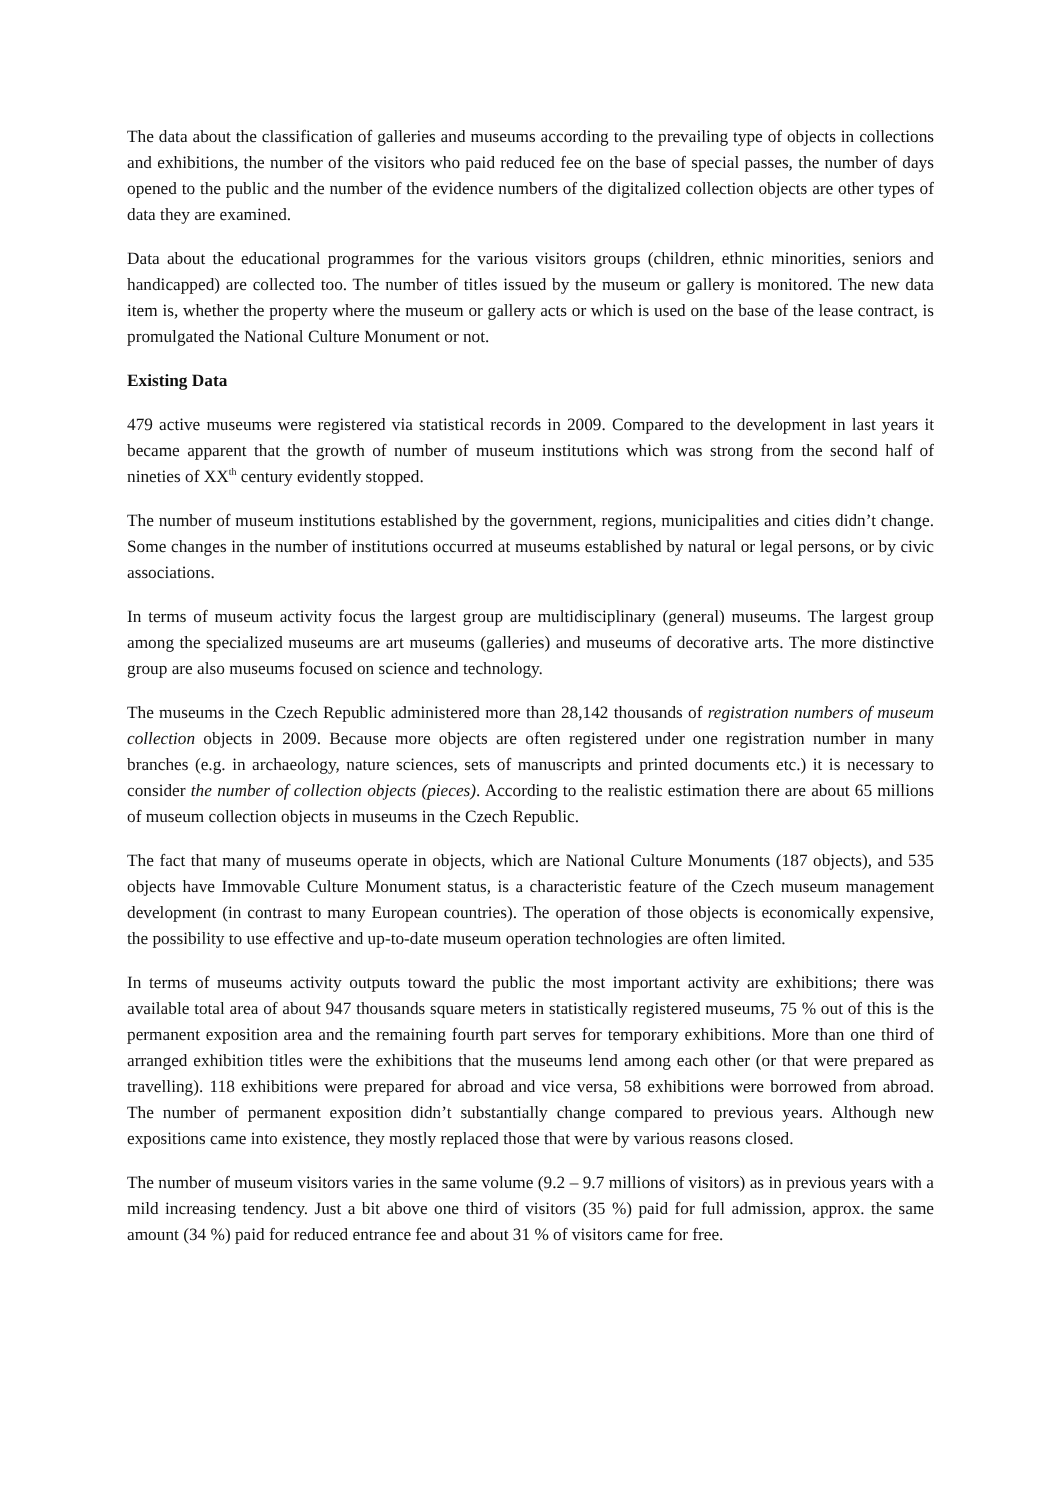The data about the classification of galleries and museums according to the prevailing type of objects in collections and exhibitions, the number of the visitors who paid reduced fee on the base of special passes, the number of days opened to the public and the number of the evidence numbers of the digitalized collection objects are other types of data they are examined.
Data about the educational programmes for the various visitors groups (children, ethnic minorities, seniors and handicapped) are collected too. The number of titles issued by the museum or gallery is monitored. The new data item is, whether the property where the museum or gallery acts or which is used on the base of the lease contract, is promulgated the National Culture Monument or not.
Existing Data
479 active museums were registered via statistical records in 2009. Compared to the development in last years it became apparent that the growth of number of museum institutions which was strong from the second half of nineties of XX<sup>th</sup> century evidently stopped.
The number of museum institutions established by the government, regions, municipalities and cities didn’t change. Some changes in the number of institutions occurred at museums established by natural or legal persons, or by civic associations.
In terms of museum activity focus the largest group are multidisciplinary (general) museums. The largest group among the specialized museums are art museums (galleries) and museums of decorative arts. The more distinctive group are also museums focused on science and technology.
The museums in the Czech Republic administered more than 28,142 thousands of registration numbers of museum collection objects in 2009. Because more objects are often registered under one registration number in many branches (e.g. in archaeology, nature sciences, sets of manuscripts and printed documents etc.) it is necessary to consider the number of collection objects (pieces). According to the realistic estimation there are about 65 millions of museum collection objects in museums in the Czech Republic.
The fact that many of museums operate in objects, which are National Culture Monuments (187 objects), and 535 objects have Immovable Culture Monument status, is a characteristic feature of the Czech museum management development (in contrast to many European countries). The operation of those objects is economically expensive, the possibility to use effective and up-to-date museum operation technologies are often limited.
In terms of museums activity outputs toward the public the most important activity are exhibitions; there was available total area of about 947 thousands square meters in statistically registered museums, 75 % out of this is the permanent exposition area and the remaining fourth part serves for temporary exhibitions. More than one third of arranged exhibition titles were the exhibitions that the museums lend among each other (or that were prepared as travelling). 118 exhibitions were prepared for abroad and vice versa, 58 exhibitions were borrowed from abroad. The number of permanent exposition didn’t substantially change compared to previous years. Although new expositions came into existence, they mostly replaced those that were by various reasons closed.
The number of museum visitors varies in the same volume (9.2 – 9.7 millions of visitors) as in previous years with a mild increasing tendency. Just a bit above one third of visitors (35 %) paid for full admission, approx. the same amount (34 %) paid for reduced entrance fee and about 31 % of visitors came for free.